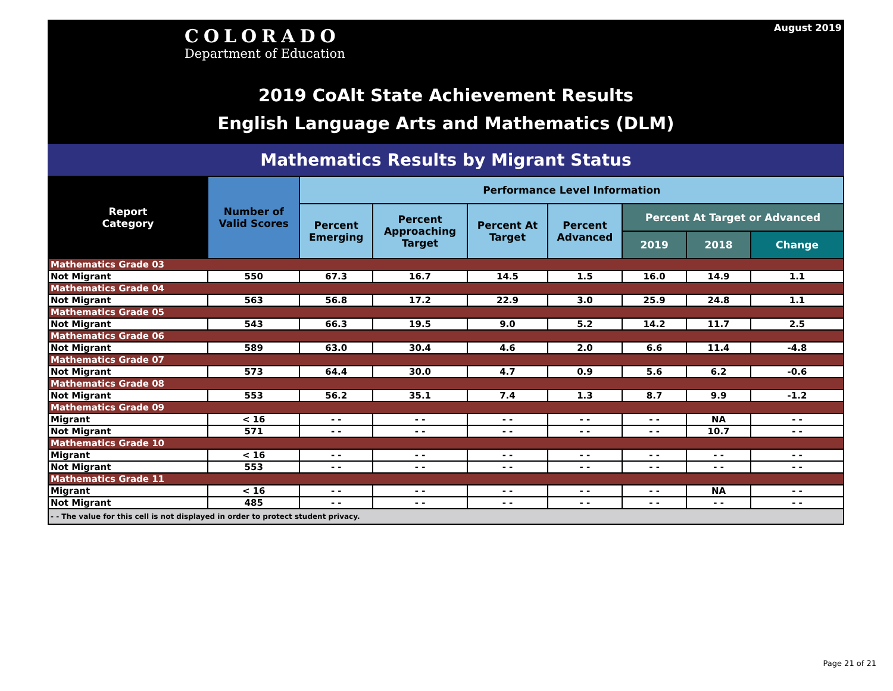COLORADO
Department of Education
August 2019
2019 CoAlt State Achievement Results
English Language Arts and Mathematics (DLM)
Mathematics Results by Migrant Status
| Report Category | Number of Valid Scores | Performance Level Information | | | | | | |
| --- | --- | --- | --- | --- | --- | --- | --- | --- |
| | | Percent Emerging | Percent Approaching Target | Percent At Target | Percent Advanced | Percent At Target or Advanced | | |
| | | | | | | 2019 | 2018 | Change |
| Mathematics Grade 03 | | | | | | | | |
| Not Migrant | 550 | 67.3 | 16.7 | 14.5 | 1.5 | 16.0 | 14.9 | 1.1 |
| Mathematics Grade 04 | | | | | | | | |
| Not Migrant | 563 | 56.8 | 17.2 | 22.9 | 3.0 | 25.9 | 24.8 | 1.1 |
| Mathematics Grade 05 | | | | | | | | |
| Not Migrant | 543 | 66.3 | 19.5 | 9.0 | 5.2 | 14.2 | 11.7 | 2.5 |
| Mathematics Grade 06 | | | | | | | | |
| Not Migrant | 589 | 63.0 | 30.4 | 4.6 | 2.0 | 6.6 | 11.4 | -4.8 |
| Mathematics Grade 07 | | | | | | | | |
| Not Migrant | 573 | 64.4 | 30.0 | 4.7 | 0.9 | 5.6 | 6.2 | -0.6 |
| Mathematics Grade 08 | | | | | | | | |
| Not Migrant | 553 | 56.2 | 35.1 | 7.4 | 1.3 | 8.7 | 9.9 | -1.2 |
| Mathematics Grade 09 | | | | | | | | |
| Migrant | < 16 | - - | - - | - - | - - | - - | NA | - - |
| Not Migrant | 571 | - - | - - | - - | - - | - - | 10.7 | - - |
| Mathematics Grade 10 | | | | | | | | |
| Migrant | < 16 | - - | - - | - - | - - | - - | - - | - - |
| Not Migrant | 553 | - - | - - | - - | - - | - - | - - | - - |
| Mathematics Grade 11 | | | | | | | | |
| Migrant | < 16 | - - | - - | - - | - - | - - | NA | - - |
| Not Migrant | 485 | - - | - - | - - | - - | - - | - - | - - |
| - - The value for this cell is not displayed in order to protect student privacy. | | | | | | | | |
Page 21 of 21